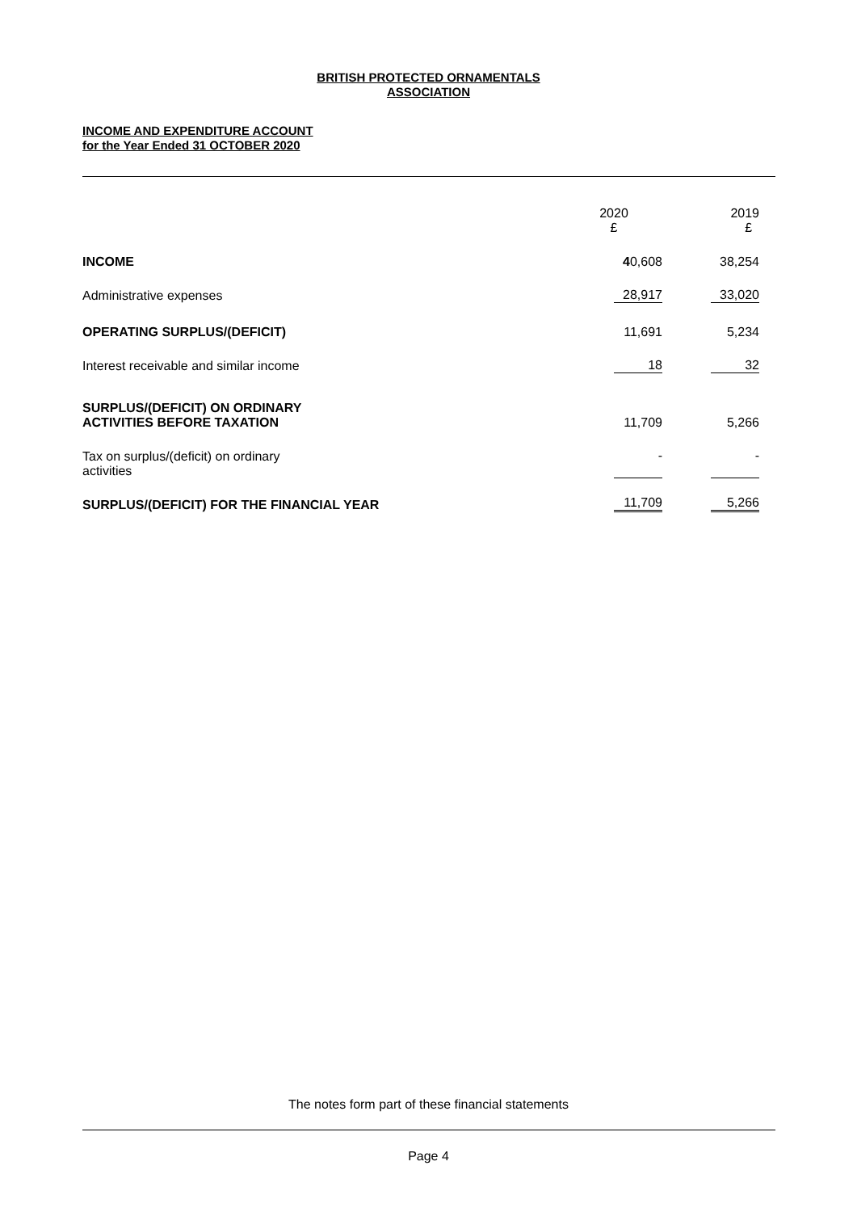BRITISH PROTECTED ORNAMENTALS
ASSOCIATION
INCOME AND EXPENDITURE ACCOUNT
for the Year Ended 31 OCTOBER 2020
| | 2020 £ | 2019 £ |
| INCOME | 4 0,608 | 38,254 |
| Administrative expenses | 28,917 | 33,020 |
| OPERATING SURPLUS/(DEFICIT) | 11,691 | 5,234 |
| Interest receivable and similar income | 18 | 32 |
| SURPLUS/(DEFICIT) ON ORDINARY ACTIVITIES BEFORE TAXATION | 11,709 | 5,266 |
| Tax on surplus/(deficit) on ordinary activities | - | - |
| SURPLUS/(DEFICIT) FOR THE FINANCIAL YEAR | 11,709 | 5,266 |
The notes form part of these financial statements
Page 4